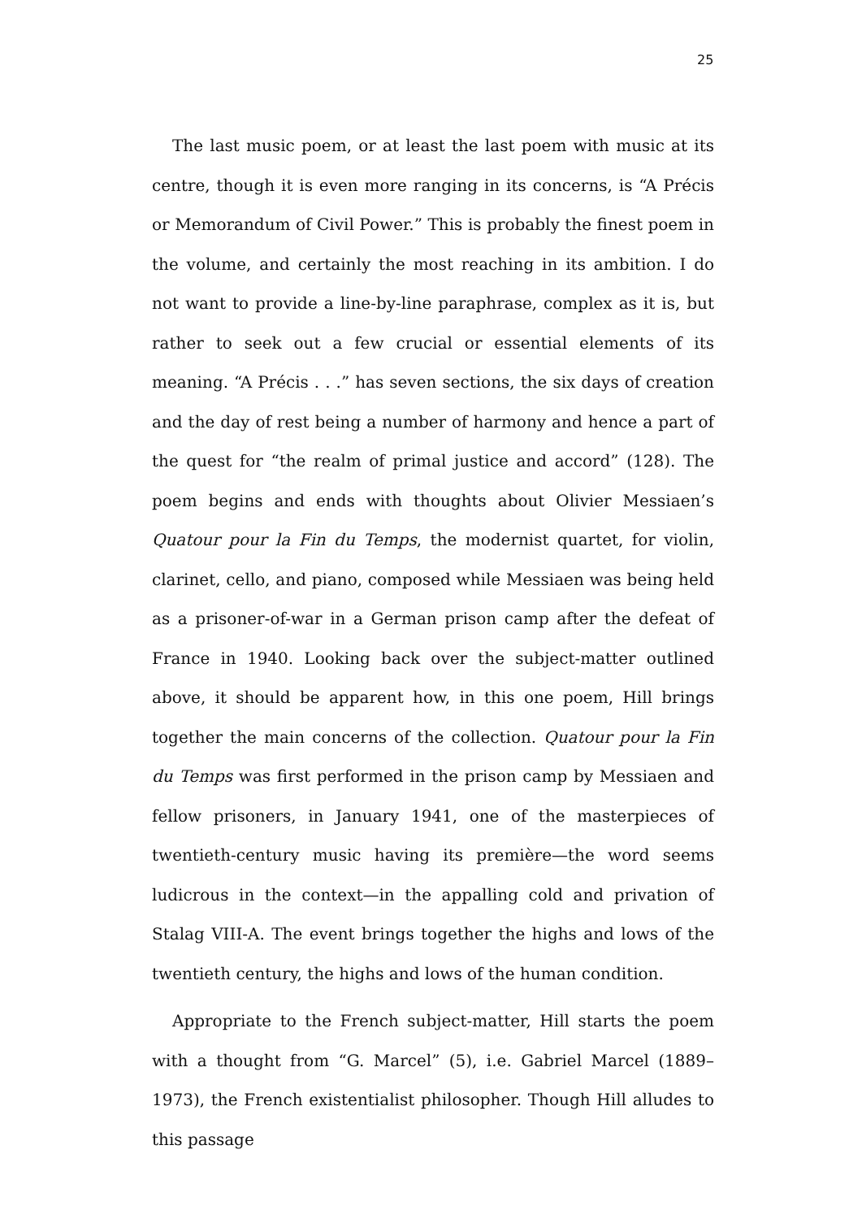25
The last music poem, or at least the last poem with music at its centre, though it is even more ranging in its concerns, is “A Précis or Memorandum of Civil Power.” This is probably the finest poem in the volume, and certainly the most reaching in its ambition. I do not want to provide a line-by-line paraphrase, complex as it is, but rather to seek out a few crucial or essential elements of its meaning. “A Précis . . .” has seven sections, the six days of creation and the day of rest being a number of harmony and hence a part of the quest for “the realm of primal justice and accord” (128). The poem begins and ends with thoughts about Olivier Messiaen’s Quatour pour la Fin du Temps, the modernist quartet, for violin, clarinet, cello, and piano, composed while Messiaen was being held as a prisoner-of-war in a German prison camp after the defeat of France in 1940. Looking back over the subject-matter outlined above, it should be apparent how, in this one poem, Hill brings together the main concerns of the collection. Quatour pour la Fin du Temps was first performed in the prison camp by Messiaen and fellow prisoners, in January 1941, one of the masterpieces of twentieth-century music having its première—the word seems ludicrous in the context—in the appalling cold and privation of Stalag VIII-A. The event brings together the highs and lows of the twentieth century, the highs and lows of the human condition.
Appropriate to the French subject-matter, Hill starts the poem with a thought from “G. Marcel” (5), i.e. Gabriel Marcel (1889–1973), the French existentialist philosopher. Though Hill alludes to this passage